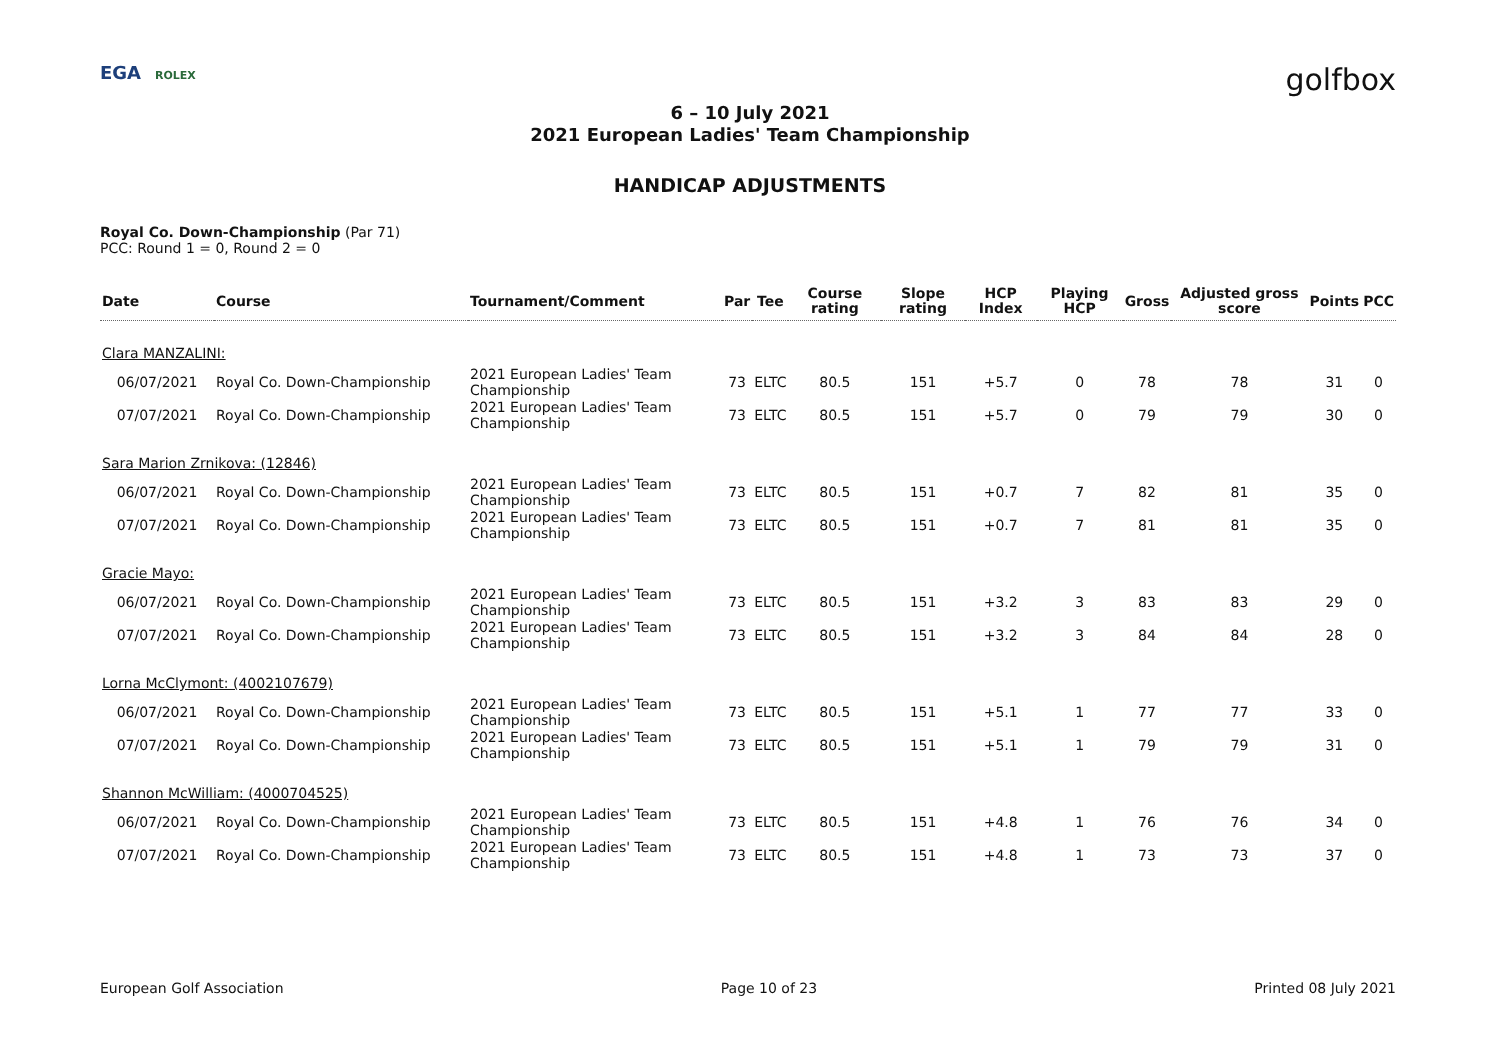EGA ROLEX
golfbox
6 – 10 July 2021
2021 European Ladies' Team Championship
HANDICAP ADJUSTMENTS
Royal Co. Down-Championship (Par 71)
PCC: Round 1 = 0, Round 2 = 0
| Date | Course | Tournament/Comment | Par | Tee | Course rating | Slope rating | HCP Index | Playing HCP | Gross | Adjusted gross score | Points | PCC |
| --- | --- | --- | --- | --- | --- | --- | --- | --- | --- | --- | --- | --- |
| Clara MANZALINI: | | | | | | | | | | | | |
| 06/07/2021 | Royal Co. Down-Championship | 2021 European Ladies' Team Championship | 73 | ELTC | 80.5 | 151 | +5.7 | 0 | 78 | 78 | 31 | 0 |
| 07/07/2021 | Royal Co. Down-Championship | 2021 European Ladies' Team Championship | 73 | ELTC | 80.5 | 151 | +5.7 | 0 | 79 | 79 | 30 | 0 |
| Sara Marion Zrnikova: (12846) | | | | | | | | | | | | |
| 06/07/2021 | Royal Co. Down-Championship | 2021 European Ladies' Team Championship | 73 | ELTC | 80.5 | 151 | +0.7 | 7 | 82 | 81 | 35 | 0 |
| 07/07/2021 | Royal Co. Down-Championship | 2021 European Ladies' Team Championship | 73 | ELTC | 80.5 | 151 | +0.7 | 7 | 81 | 81 | 35 | 0 |
| Gracie Mayo: | | | | | | | | | | | | |
| 06/07/2021 | Royal Co. Down-Championship | 2021 European Ladies' Team Championship | 73 | ELTC | 80.5 | 151 | +3.2 | 3 | 83 | 83 | 29 | 0 |
| 07/07/2021 | Royal Co. Down-Championship | 2021 European Ladies' Team Championship | 73 | ELTC | 80.5 | 151 | +3.2 | 3 | 84 | 84 | 28 | 0 |
| Lorna McClymont: (4002107679) | | | | | | | | | | | | |
| 06/07/2021 | Royal Co. Down-Championship | 2021 European Ladies' Team Championship | 73 | ELTC | 80.5 | 151 | +5.1 | 1 | 77 | 77 | 33 | 0 |
| 07/07/2021 | Royal Co. Down-Championship | 2021 European Ladies' Team Championship | 73 | ELTC | 80.5 | 151 | +5.1 | 1 | 79 | 79 | 31 | 0 |
| Shannon McWilliam: (4000704525) | | | | | | | | | | | | |
| 06/07/2021 | Royal Co. Down-Championship | 2021 European Ladies' Team Championship | 73 | ELTC | 80.5 | 151 | +4.8 | 1 | 76 | 76 | 34 | 0 |
| 07/07/2021 | Royal Co. Down-Championship | 2021 European Ladies' Team Championship | 73 | ELTC | 80.5 | 151 | +4.8 | 1 | 73 | 73 | 37 | 0 |
European Golf Association Page 10 of 23 Printed 08 July 2021